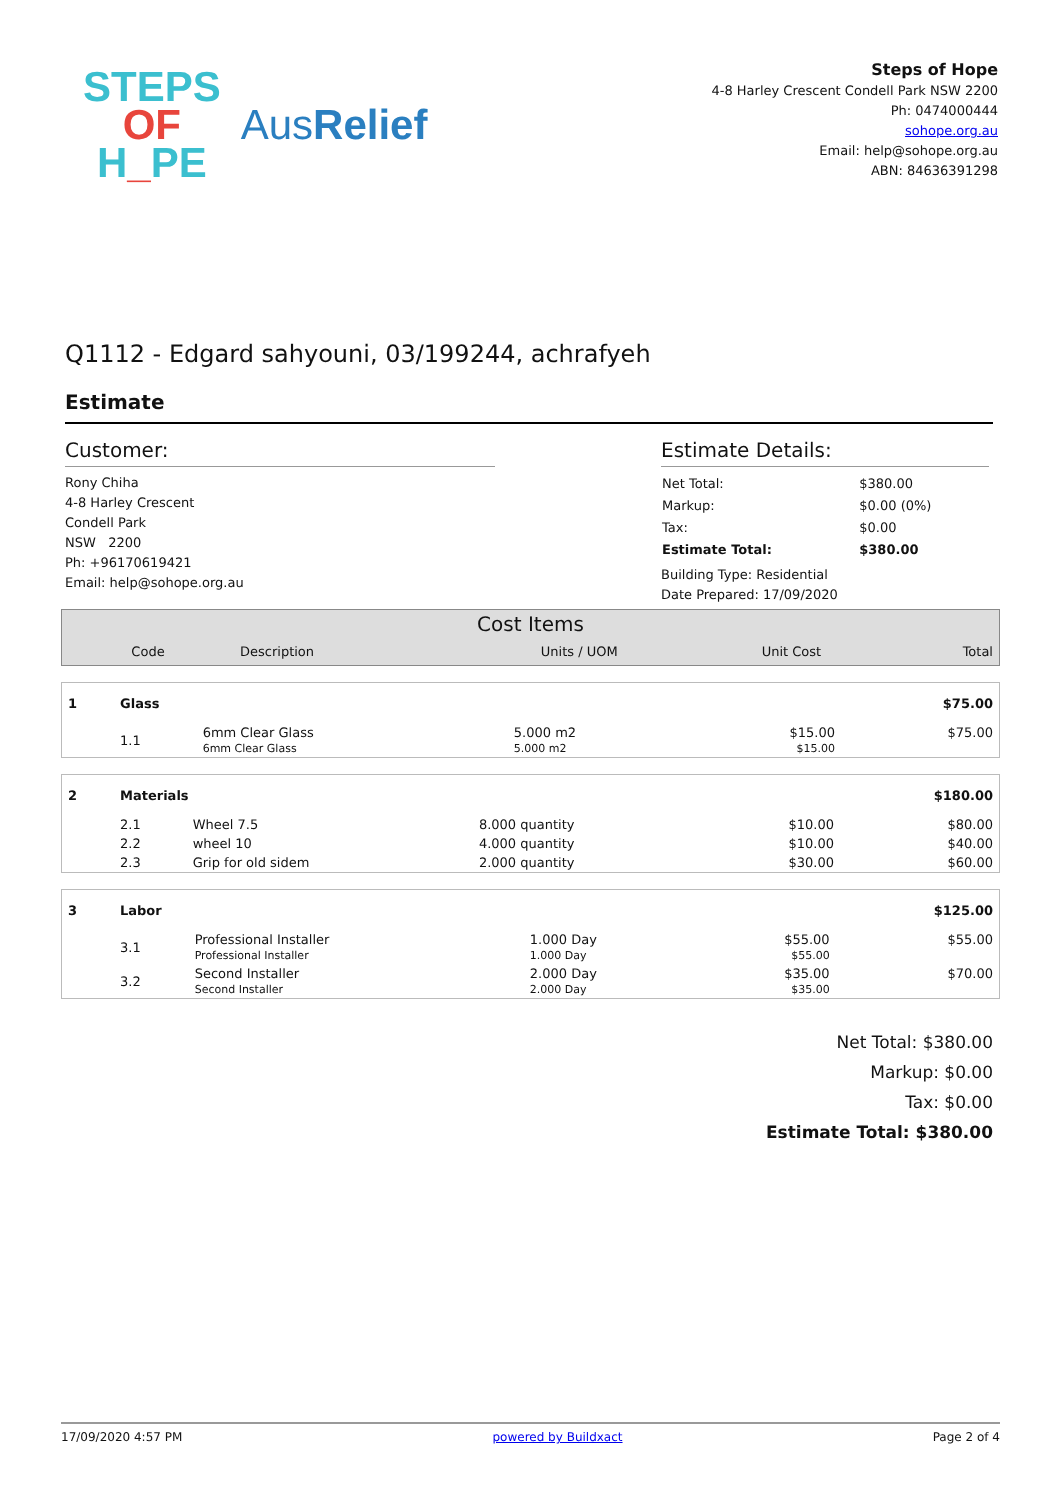STEPS
OF
H_PE
AusRelief
Steps of Hope
4-8 Harley Crescent Condell Park NSW 2200
Ph: 0474000444
sohope.org.au
Email: help@sohope.org.au
ABN: 84636391298
Q1112 - Edgard sahyouni, 03/199244, achrafyeh
Estimate
Customer:
Rony Chiha
4-8 Harley Crescent
Condell Park
NSW 2200
Ph: +96170619421
Email: help@sohope.org.au
Estimate Details:
| Net Total: | $380.00 |
| Markup: | $0.00 (0%) |
| Tax: | $0.00 |
| Estimate Total: | $380.00 |
Building Type: Residential
Date Prepared: 17/09/2020
| Cost Items | | | | |
| --- | --- | --- | --- | --- |
| Code | Description | Units / UOM | Unit Cost | Total |
| 1 | Glass | | | | $75.00 |
| | 1.1 | 6mm Clear Glass 6mm Clear Glass | 5.000 m2 5.000 m2 | $15.00 $15.00 | $75.00 |
| 2 | Materials | | | | $180.00 |
| | 2.1 | Wheel 7.5 | 8.000 quantity | $10.00 | $80.00 |
| | 2.2 | wheel 10 | 4.000 quantity | $10.00 | $40.00 |
| | 2.3 | Grip for old sidem | 2.000 quantity | $30.00 | $60.00 |
| 3 | Labor | | | | $125.00 |
| | 3.1 | Professional Installer Professional Installer | 1.000 Day 1.000 Day | $55.00 $55.00 | $55.00 |
| | 3.2 | Second Installer Second Installer | 2.000 Day 2.000 Day | $35.00 $35.00 | $70.00 |
Net Total: $380.00
Markup: $0.00
Tax: $0.00
Estimate Total: $380.00
17/09/2020 4:57 PM powered by Buildxact Page 2 of 4